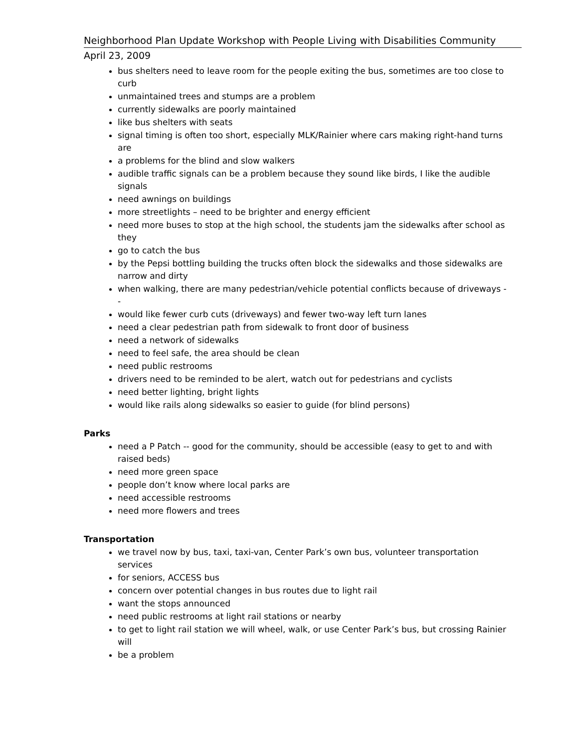Neighborhood Plan Update Workshop with People Living with Disabilities Community
April 23, 2009
bus shelters need to leave room for the people exiting the bus, sometimes are too close to curb
unmaintained trees and stumps are a problem
currently sidewalks are poorly maintained
like bus shelters with seats
signal timing is often too short, especially MLK/Rainier where cars making right-hand turns are
a problems for the blind and slow walkers
audible traffic signals can be a problem because they sound like birds, I like the audible signals
need awnings on buildings
more streetlights – need to be brighter and energy efficient
need more buses to stop at the high school, the students jam the sidewalks after school as they
go to catch the bus
by the Pepsi bottling building the trucks often block the sidewalks and those sidewalks are narrow and dirty
when walking, there are many pedestrian/vehicle potential conflicts because of driveways --
would like fewer curb cuts (driveways) and fewer two-way left turn lanes
need a clear pedestrian path from sidewalk to front door of business
need a network of sidewalks
need to feel safe, the area should be clean
need public restrooms
drivers need to be reminded to be alert, watch out for pedestrians and cyclists
need better lighting, bright lights
would like rails along sidewalks so easier to guide (for blind persons)
Parks
need a P Patch -- good for the community, should be accessible (easy to get to and with raised beds)
need more green space
people don’t know where local parks are
need accessible restrooms
need more flowers and trees
Transportation
we travel now by bus, taxi, taxi-van, Center Park’s own bus, volunteer transportation services
for seniors, ACCESS bus
concern over potential changes in bus routes due to light rail
want the stops announced
need public restrooms at light rail stations or nearby
to get to light rail station we will wheel, walk, or use Center Park’s bus, but crossing Rainier will
be a problem